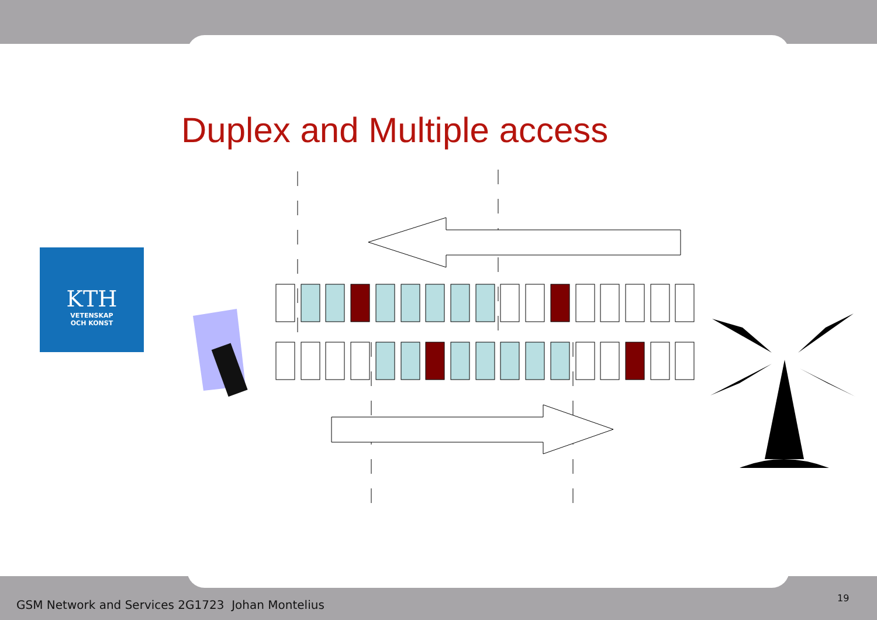Duplex and Multiple access
KTH
VETENSKAP
OCH KONST
GSM Network and Services 2G1723 Johan Montelius
19